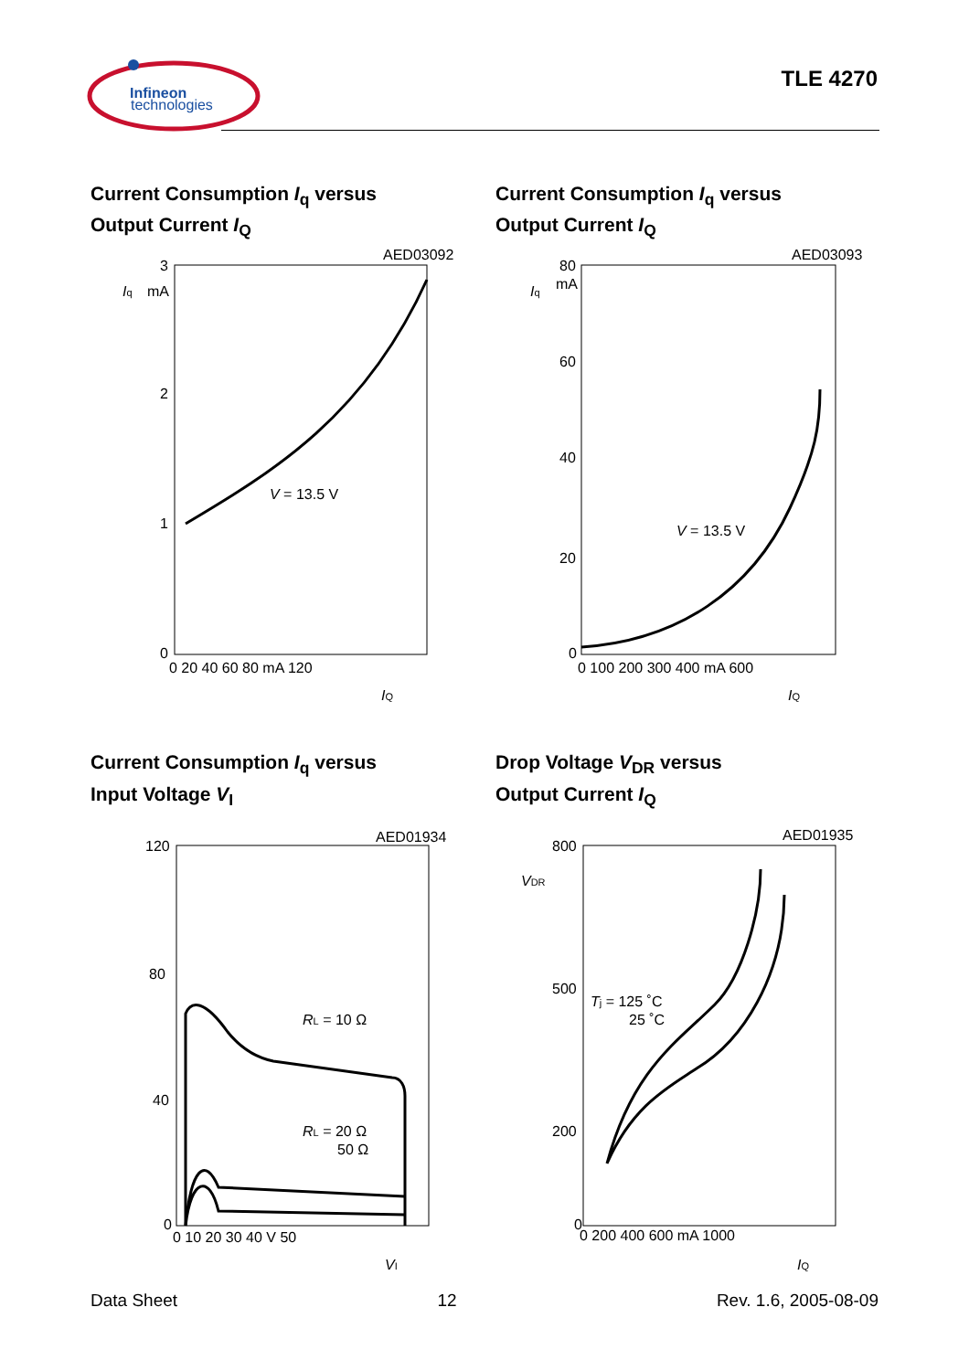Infineon
technologies
TLE 4270
Current Consumption I<sub>q</sub> versus
Output Current I<sub>Q</sub>
AED03092
3
2
1
0
mA
Iq
V = 13.5 V
0 20 40 60 80 mA 120
IQ
Current Consumption I<sub>q</sub> versus
Output Current I<sub>Q</sub>
AED03093
80
mA
60
40
20
0
Iq
V = 13.5 V
0 100 200 300 400 mA 600
IQ
Current Consumption I<sub>q</sub> versus
Input Voltage V<sub>I</sub>
AED01934
120
80
40
0
RL = 10 Ω
RL = 20 Ω
50 Ω
0 10 20 30 40 V 50
VI
Drop Voltage V<sub>DR</sub> versus
Output Current I<sub>Q</sub>
AED01935
800
500
200
0
VDR
Tj = 125 ˚C
25 ˚C
0 200 400 600 mA 1000
IQ
Data Sheet 12 Rev. 1.6, 2005-08-09